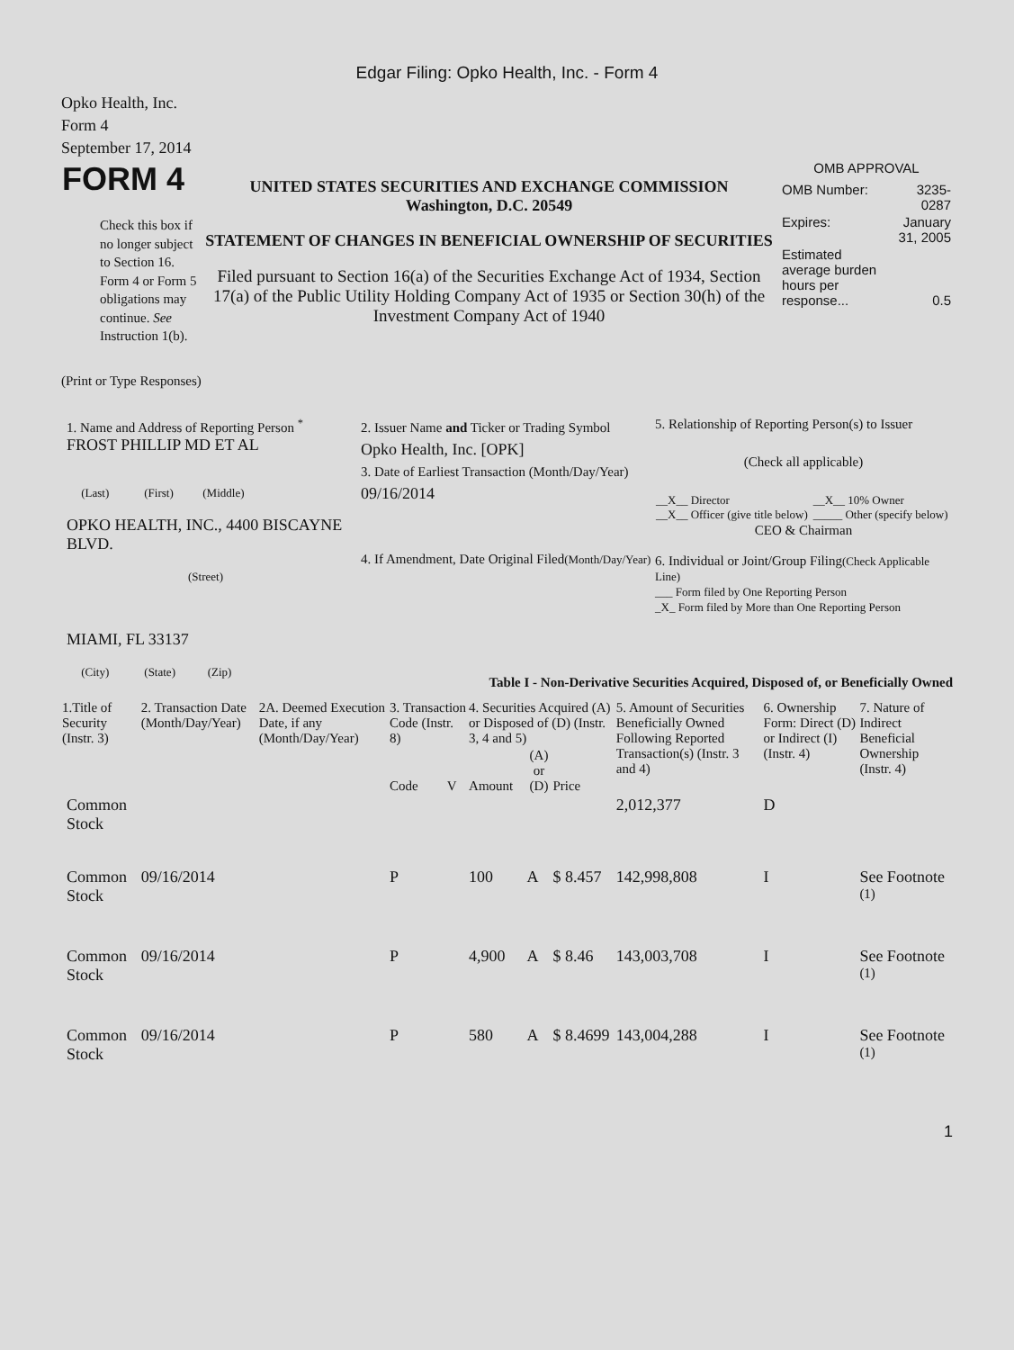Edgar Filing: Opko Health, Inc. - Form 4
Opko Health, Inc.
Form 4
September 17, 2014
| FORM 4 Check this box if no longer subject to Section 16. Form 4 or Form 5 obligations may continue. See Instruction 1(b). | UNITED STATES SECURITIES AND EXCHANGE COMMISSION Washington, D.C. 20549 STATEMENT OF CHANGES IN BENEFICIAL OWNERSHIP OF SECURITIES Filed pursuant to Section 16(a) of the Securities Exchange Act of 1934, Section 17(a) of the Public Utility Holding Company Act of 1935 or Section 30(h) of the Investment Company Act of 1940 | OMB APPROVAL / OMB Number: / 3235-0287 / / Expires: / January 31, 2005 / / Estimated average burden hours per response... / 0.5 / |
(Print or Type Responses)
| 1. Name and Address of Reporting Person <sup>*</sup> FROST PHILLIP MD ET AL (Last) (First) (Middle) OPKO HEALTH, INC., 4400 BISCAYNE BLVD. (Street) MIAMI, FL 33137 (City) (State) (Zip) | 2. Issuer Name and Ticker or Trading Symbol Opko Health, Inc. [OPK] 3. Date of Earliest Transaction (Month/Day/Year) 09/16/2014 4. If Amendment, Date Original Filed (Month/Day/Year) | 5. Relationship of Reporting Person(s) to Issuer (Check all applicable) / __X__ Director __X__ Officer (give title below) / __X__ 10% Owner _____ Other (specify below) / CEO & Chairman 6. Individual or Joint/Group Filing (Check Applicable Line) ___ Form filed by One Reporting Person _X_ Form filed by More than One Reporting Person |
Table I - Non-Derivative Securities Acquired, Disposed of, or Beneficially Owned
| 1.Title of Security (Instr. 3) | 2. Transaction Date (Month/Day/Year) | 2A. Deemed Execution Date, if any (Month/Day/Year) | 3. Transaction Code (Instr. 8) | | 4. Securities Acquired (A) or Disposed of (D) (Instr. 3, 4 and 5) | | | 5. Amount of Securities Beneficially Owned Following Reported Transaction(s) (Instr. 3 and 4) | 6. Ownership Form: Direct (D) or Indirect (I) (Instr. 4) | 7. Nature of Indirect Beneficial Ownership (Instr. 4) |
| --- | --- | --- | --- | --- | --- | --- | --- | --- | --- | --- |
| | | | Code | V | Amount | (A) or (D) | Price | | | |
| Common Stock | | | | | | | | 2,012,377 | D | |
| Common Stock | 09/16/2014 | | P | | 100 | A | $ 8.457 | 142,998,808 | I | See Footnote <sup>(1)</sup> |
| Common Stock | 09/16/2014 | | P | | 4,900 | A | $ 8.46 | 143,003,708 | I | See Footnote <sup>(1)</sup> |
| Common Stock | 09/16/2014 | | P | | 580 | A | $ 8.4699 | 143,004,288 | I | See Footnote <sup>(1)</sup> |
1